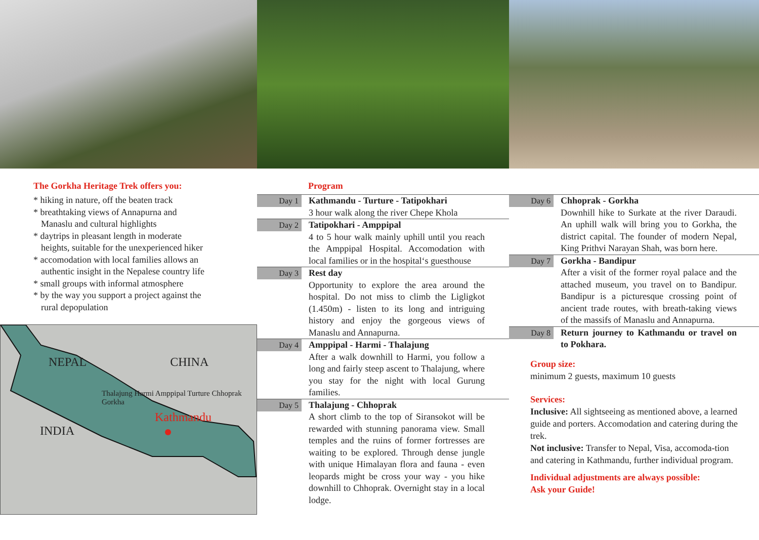The Gorkha Heritage Trek offers you:
* hiking in nature, off the beaten track
* breathtaking views of Annapurna and Manaslu and cultural highlights
* daytrips in pleasant length in moderate heights, suitable for the unexperienced hiker
* accomodation with local families allows an authentic insight in the Nepalese country life
* small groups with informal atmosphere
* by the way you support a project against the rural depopulation
NEPAL CHINA
Thalajung Harmi Amppipal Turture Chhoprak Gorkha
Kathmandu
INDIA
Program
Day 1
Kathmandu - Turture - Tatipokhari
3 hour walk along the river Chepe Khola
Day 2
Tatipokhari - Amppipal
4 to 5 hour walk mainly uphill until you reach the Amppipal Hospital. Accomodation with local families or in the hospital‘s guesthouse
Day 3
Rest day
Opportunity to explore the area around the hospital. Do not miss to climb the Ligligkot (1.450m) - listen to its long and intriguing history and enjoy the gorgeous views of Manaslu and Annapurna.
Day 4
Amppipal - Harmi - Thalajung
After a walk downhill to Harmi, you follow a long and fairly steep ascent to Thalajung, where you stay for the night with local Gurung families.
Day 5
Thalajung - Chhoprak
A short climb to the top of Siransokot will be rewarded with stunning panorama view. Small temples and the ruins of former fortresses are waiting to be explored. Through dense jungle with unique Himalayan flora and fauna - even leopards might be cross your way - you hike downhill to Chhoprak. Overnight stay in a local lodge.
Day 6
Chhoprak - Gorkha
Downhill hike to Surkate at the river Daraudi. An uphill walk will bring you to Gorkha, the district capital. The founder of modern Nepal, King Prithvi Narayan Shah, was born here.
Day 7
Gorkha - Bandipur
After a visit of the former royal palace and the attached museum, you travel on to Bandipur. Bandipur is a picturesque crossing point of ancient trade routes, with breath-taking views of the massifs of Manaslu and Annapurna.
Day 8
Return journey to Kathmandu or travel on to Pokhara.
Group size:
minimum 2 guests, maximum 10 guests
Services:
Inclusive: All sightseeing as mentioned above, a learned guide and porters. Accomodation and catering during the trek.
Not inclusive: Transfer to Nepal, Visa, accomoda-tion and catering in Kathmandu, further individual program.
Individual adjustments are always possible:
Ask your Guide!